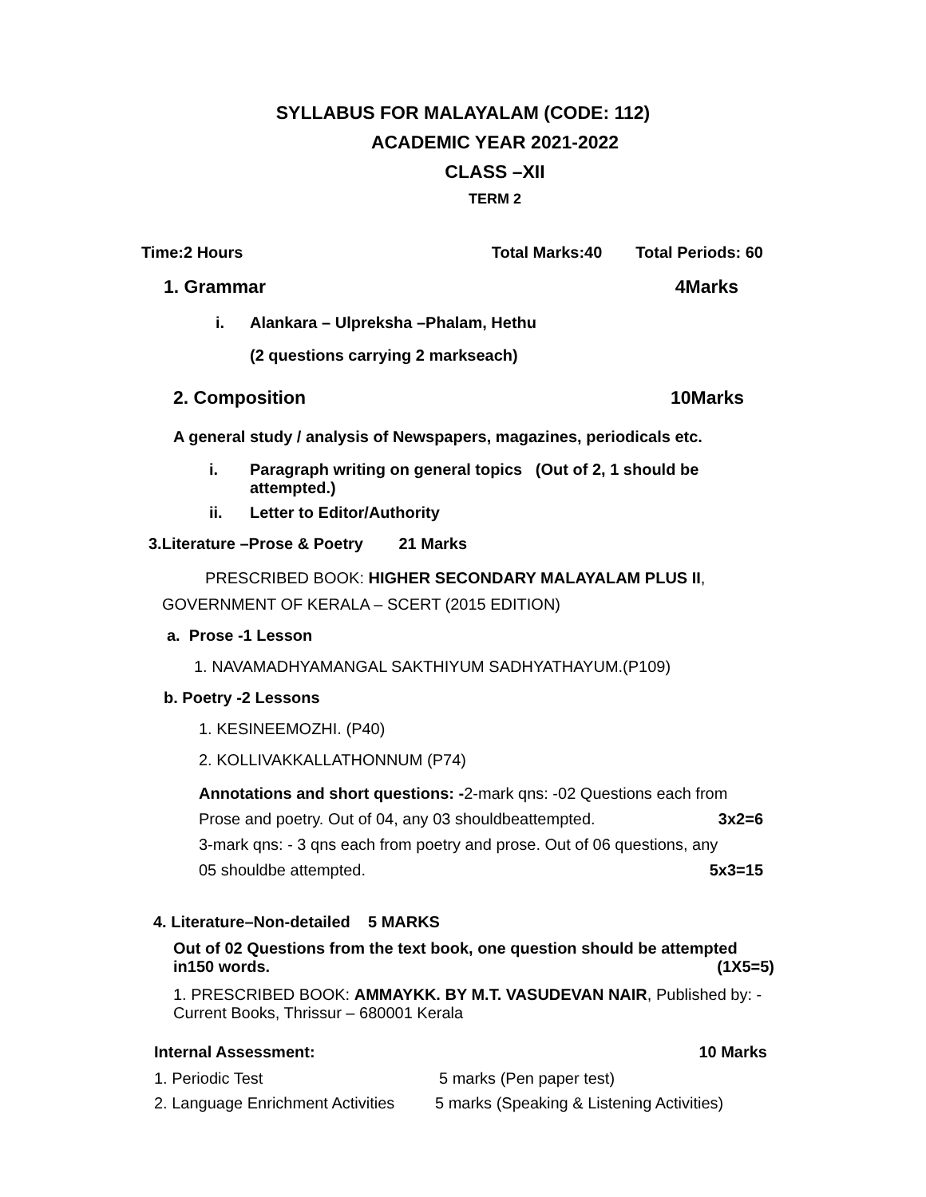SYLLABUS FOR MALAYALAM (CODE: 112)
ACADEMIC YEAR 2021-2022
CLASS –XII
TERM 2
Time:2 Hours Total Marks:40 Total Periods: 60
1. Grammar 4Marks
i. Alankara – Ulpreksha –Phalam, Hethu
(2 questions carrying 2 markseach)
2. Composition 10Marks
A general study / analysis of Newspapers, magazines, periodicals etc.
i. Paragraph writing on general topics (Out of 2, 1 should be
attempted.)
ii. Letter to Editor/Authority
3.Literature –Prose & Poetry 21 Marks
PRESCRIBED BOOK: HIGHER SECONDARY MALAYALAM PLUS II,
GOVERNMENT OF KERALA – SCERT (2015 EDITION)
a. Prose -1 Lesson
1. NAVAMADHYAMANGAL SAKTHIYUM SADHYATHAYUM.(P109)
b. Poetry -2 Lessons
1. KESINEEMOZHI. (P40)
2. KOLLIVAKKALLATHONNUM (P74)
Annotations and short questions: -2-mark qns: -02 Questions each from
Prose and poetry. Out of 04, any 03 shouldbeattempted. 3x2=6
3-mark qns: - 3 qns each from poetry and prose. Out of 06 questions, any
05 shouldbe attempted. 5x3=15
4. Literature–Non-detailed 5 MARKS
Out of 02 Questions from the text book, one question should be attempted
in150 words. (1X5=5)
1. PRESCRIBED BOOK: AMMAYKK. BY M.T. VASUDEVAN NAIR, Published by: -Current Books, Thrissur – 680001 Kerala
Internal Assessment: 10 Marks
1. Periodic Test 5 marks (Pen paper test)
2. Language Enrichment Activities 5 marks (Speaking & Listening Activities)